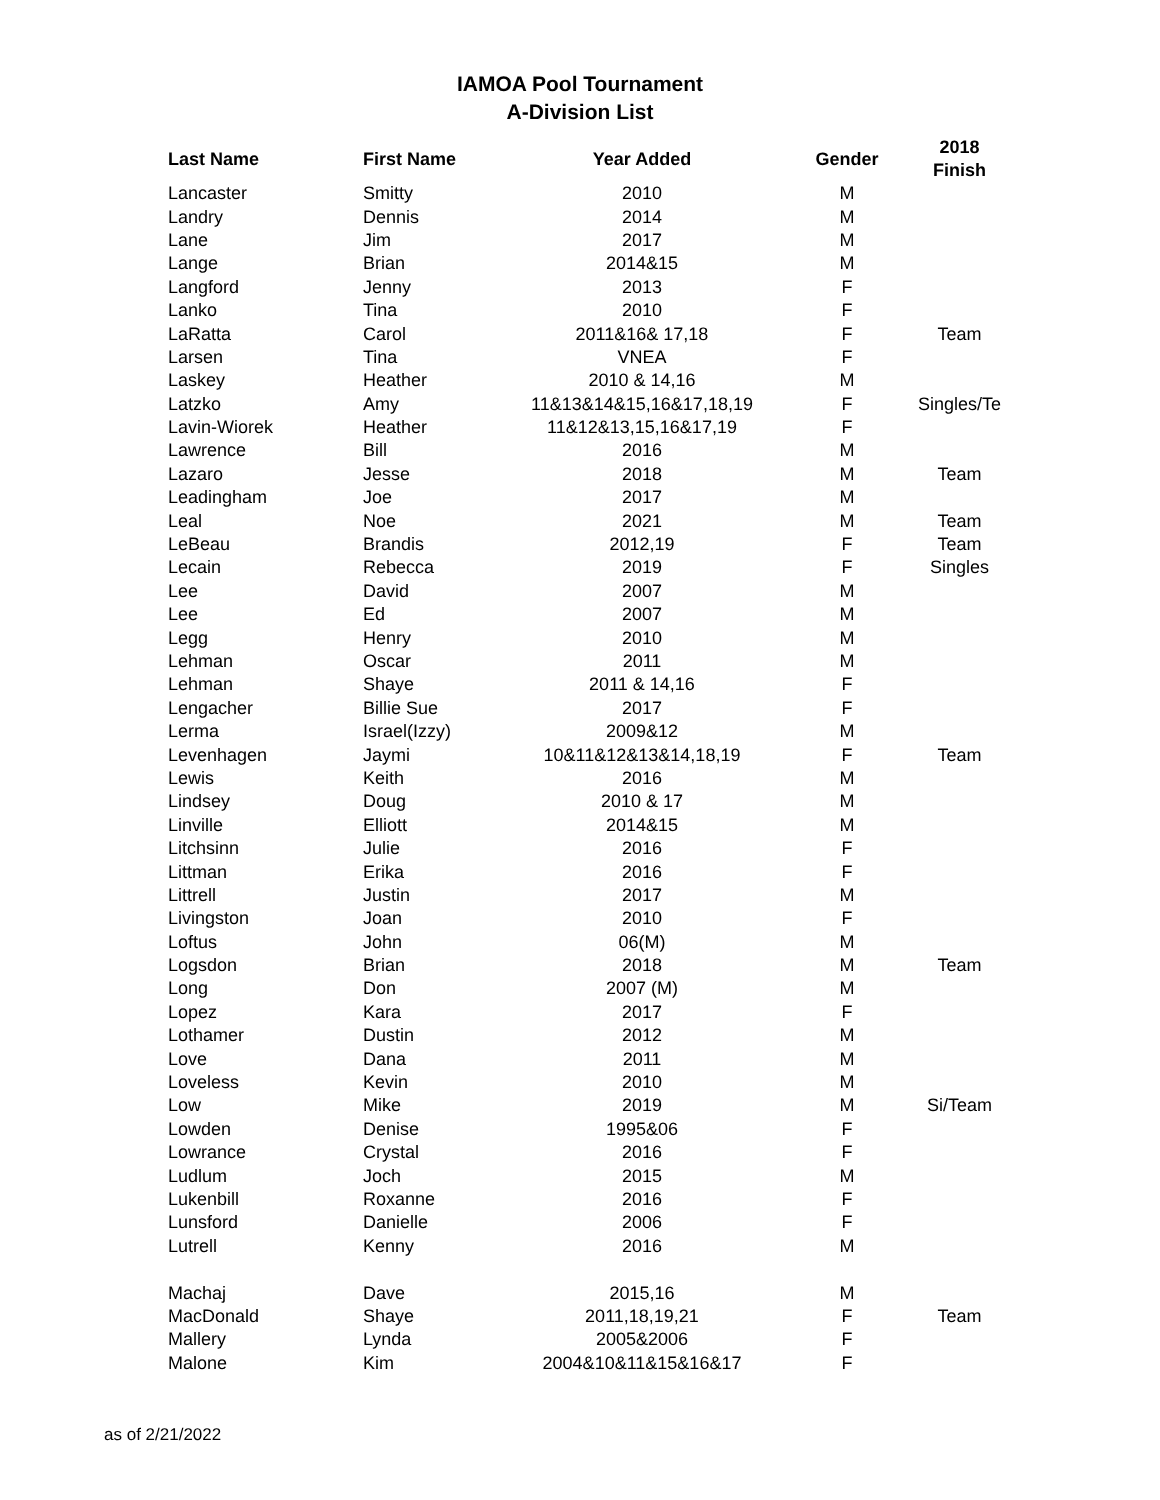IAMOA Pool Tournament
A-Division List
| Last Name | First Name | Year Added | Gender | 2018 Finish |
| --- | --- | --- | --- | --- |
| Lancaster | Smitty | 2010 | M | |
| Landry | Dennis | 2014 | M | |
| Lane | Jim | 2017 | M | |
| Lange | Brian | 2014&15 | M | |
| Langford | Jenny | 2013 | F | |
| Lanko | Tina | 2010 | F | |
| LaRatta | Carol | 2011&16& 17,18 | F | Team |
| Larsen | Tina | VNEA | F | |
| Laskey | Heather | 2010 & 14,16 | M | |
| Latzko | Amy | 11&13&14&15,16&17,18,19 | F | Singles/Te |
| Lavin-Wiorek | Heather | 11&12&13,15,16&17,19 | F | |
| Lawrence | Bill | 2016 | M | |
| Lazaro | Jesse | 2018 | M | Team |
| Leadingham | Joe | 2017 | M | |
| Leal | Noe | 2021 | M | Team |
| LeBeau | Brandis | 2012,19 | F | Team |
| Lecain | Rebecca | 2019 | F | Singles |
| Lee | David | 2007 | M | |
| Lee | Ed | 2007 | M | |
| Legg | Henry | 2010 | M | |
| Lehman | Oscar | 2011 | M | |
| Lehman | Shaye | 2011 & 14,16 | F | |
| Lengacher | Billie Sue | 2017 | F | |
| Lerma | Israel(Izzy) | 2009&12 | M | |
| Levenhagen | Jaymi | 10&11&12&13&14,18,19 | F | Team |
| Lewis | Keith | 2016 | M | |
| Lindsey | Doug | 2010 & 17 | M | |
| Linville | Elliott | 2014&15 | M | |
| Litchsinn | Julie | 2016 | F | |
| Littman | Erika | 2016 | F | |
| Littrell | Justin | 2017 | M | |
| Livingston | Joan | 2010 | F | |
| Loftus | John | 06(M) | M | |
| Logsdon | Brian | 2018 | M | Team |
| Long | Don | 2007 (M) | M | |
| Lopez | Kara | 2017 | F | |
| Lothamer | Dustin | 2012 | M | |
| Love | Dana | 2011 | M | |
| Loveless | Kevin | 2010 | M | |
| Low | Mike | 2019 | M | Si/Team |
| Lowden | Denise | 1995&06 | F | |
| Lowrance | Crystal | 2016 | F | |
| Ludlum | Joch | 2015 | M | |
| Lukenbill | Roxanne | 2016 | F | |
| Lunsford | Danielle | 2006 | F | |
| Lutrell | Kenny | 2016 | M | |
| Machaj | Dave | 2015,16 | M | |
| MacDonald | Shaye | 2011,18,19,21 | F | Team |
| Mallery | Lynda | 2005&2006 | F | |
| Malone | Kim | 2004&10&11&15&16&17 | F | |
as of 2/21/2022